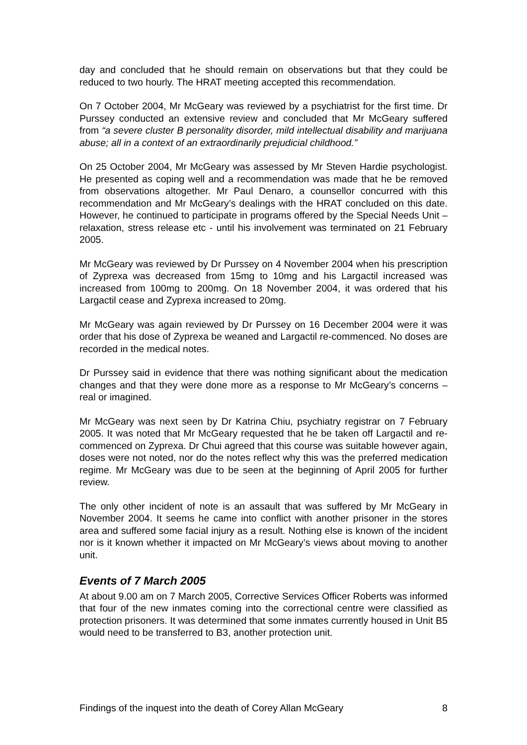day and concluded that he should remain on observations but that they could be reduced to two hourly. The HRAT meeting accepted this recommendation.
On 7 October 2004, Mr McGeary was reviewed by a psychiatrist for the first time. Dr Purssey conducted an extensive review and concluded that Mr McGeary suffered from “a severe cluster B personality disorder, mild intellectual disability and marijuana abuse; all in a context of an extraordinarily prejudicial childhood.”
On 25 October 2004, Mr McGeary was assessed by Mr Steven Hardie psychologist. He presented as coping well and a recommendation was made that he be removed from observations altogether. Mr Paul Denaro, a counsellor concurred with this recommendation and Mr McGeary’s dealings with the HRAT concluded on this date. However, he continued to participate in programs offered by the Special Needs Unit – relaxation, stress release etc - until his involvement was terminated on 21 February 2005.
Mr McGeary was reviewed by Dr Purssey on 4 November 2004 when his prescription of Zyprexa was decreased from 15mg to 10mg and his Largactil increased was increased from 100mg to 200mg. On 18 November 2004, it was ordered that his Largactil cease and Zyprexa increased to 20mg.
Mr McGeary was again reviewed by Dr Purssey on 16 December 2004 were it was order that his dose of Zyprexa be weaned and Largactil re-commenced. No doses are recorded in the medical notes.
Dr Purssey said in evidence that there was nothing significant about the medication changes and that they were done more as a response to Mr McGeary’s concerns – real or imagined.
Mr McGeary was next seen by Dr Katrina Chiu, psychiatry registrar on 7 February 2005. It was noted that Mr McGeary requested that he be taken off Largactil and re-commenced on Zyprexa. Dr Chui agreed that this course was suitable however again, doses were not noted, nor do the notes reflect why this was the preferred medication regime. Mr McGeary was due to be seen at the beginning of April 2005 for further review.
The only other incident of note is an assault that was suffered by Mr McGeary in November 2004. It seems he came into conflict with another prisoner in the stores area and suffered some facial injury as a result. Nothing else is known of the incident nor is it known whether it impacted on Mr McGeary’s views about moving to another unit.
Events of 7 March 2005
At about 9.00 am on 7 March 2005, Corrective Services Officer Roberts was informed that four of the new inmates coming into the correctional centre were classified as protection prisoners. It was determined that some inmates currently housed in Unit B5 would need to be transferred to B3, another protection unit.
Findings of the inquest into the death of Corey Allan McGeary 8